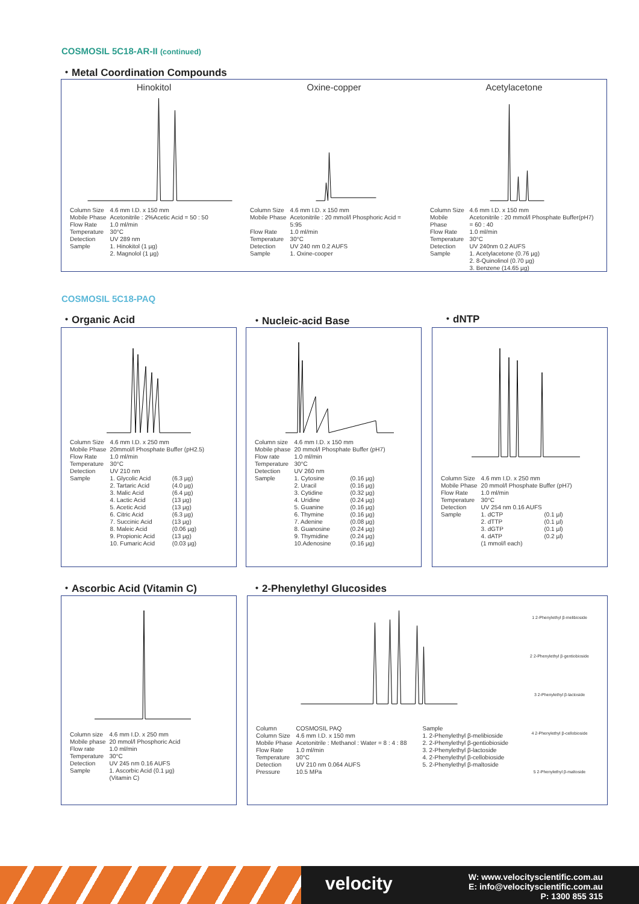COSMOSIL 5C18-AR-II (continued)
・Metal Coordination Compounds
Hinokitol
| Column Size | 4.6 mm I.D. x 150 mm |
| Mobile Phase | Acetonitrile : 2%Acetic Acid = 50 : 50 |
| Flow Rate | 1.0 ml/min |
| Temperature | 30°C |
| Detection | UV 289 nm |
| Sample | 1. Hinokitol (1 µg) 2. Magnolol (1 µg) |
Oxine-copper
| Column Size | 4.6 mm I.D. x 150 mm |
| Mobile Phase | Acetonitrile : 20 mmol/l Phosphoric Acid = 5:95 |
| Flow Rate | 1.0 ml/min |
| Temperature | 30°C |
| Detection | UV 240 nm 0.2 AUFS |
| Sample | 1. Oxine-cooper |
Acetylacetone
| Column Size | 4.6 mm I.D. x 150 mm |
| Mobile Phase | Acetonitrile : 20 mmol/l Phosphate Buffer(pH7) = 60 : 40 |
| Flow Rate | 1.0 ml/min |
| Temperature | 30°C |
| Detection | UV 240nm 0.2 AUFS |
| Sample | 1. Acetylacetone (0.76 µg) 2. 8-Quinolinol (0.70 µg) 3. Benzene (14.65 µg) |
COSMOSIL 5C18-PAQ
・Organic Acid ・Nucleic-acid Base ・dNTP
| Column Size | 4.6 mm I.D. x 250 mm | |
| Mobile Phase | 20mmol/l Phosphate Buffer (pH2.5) | |
| Flow Rate | 1.0 ml/min | |
| Temperature | 30°C | |
| Detection | UV 210 nm | |
| Sample | 1. Glycolic Acid 2. Tartaric Acid 3. Malic Acid 4. Lactic Acid 5. Acetic Acid 6. Citric Acid 7. Succinic Acid 8. Maleic Acid 9. Propionic Acid 10. Fumaric Acid | (6.3 µg) (4.0 µg) (6.4 µg) (13 µg) (13 µg) (6.3 µg) (13 µg) (0.06 µg) (13 µg) (0.03 µg) |
| Column size | 4.6 mm I.D. x 150 mm | |
| Mobile phase | 20 mmol/l Phosphate Buffer (pH7) | |
| Flow rate | 1.0 ml/min | |
| Temperature | 30°C | |
| Detection | UV 260 nm | |
| Sample | 1. Cytosine 2. Uracil 3. Cytidine 4. Uridine 5. Guanine 6. Thymine 7. Adenine 8. Guanosine 9. Thymidine 10.Adenosine | (0.16 µg) (0.16 µg) (0.32 µg) (0.24 µg) (0.16 µg) (0.16 µg) (0.08 µg) (0.24 µg) (0.24 µg) (0.16 µg) |
| Column Size | 4.6 mm I.D. x 250 mm | |
| Mobile Phase | 20 mmol/l Phosphate Buffer (pH7) | |
| Flow Rate | 1.0 ml/min | |
| Temperature | 30°C | |
| Detection | UV 254 nm 0.16 AUFS | |
| Sample | 1. dCTP 2. dTTP 3. dGTP 4. dATP (1 mmol/l each) | (0.1 µl) (0.1 µl) (0.1 µl) (0.2 µl) |
・Ascorbic Acid (Vitamin C) ・2-Phenylethyl Glucosides
| Column size | 4.6 mm I.D. x 250 mm |
| Mobile phase | 20 mmol/l Phosphoric Acid |
| Flow rate | 1.0 ml/min |
| Temperature | 30°C |
| Detection | UV 245 nm 0.16 AUFS |
| Sample | 1. Ascorbic Acid (0.1 µg) (Vitamin C) |
| Column | COSMOSIL PAQ |
| Column Size | 4.6 mm I.D. x 150 mm |
| Mobile Phase | Acetonitrile : Methanol : Water = 8 : 4 : 88 |
| Flow Rate | 1.0 ml/min |
| Temperature | 30°C |
| Detection | UV 210 nm 0.064 AUFS |
| Pressure | 10.5 MPa |
Sample
1. 2-Phenylethyl β-melibioside
2. 2-Phenylethyl β-gentiobioside
3. 2-Phenylethyl β-lactoside
4. 2-Phenylethyl β-cellobioside
5. 2-Phenylethyl β-maltoside
1 2-Phenylethyl β-melibioside
2 2-Phenylethyl β-gentiobioside
3 2-Phenylethyl β-lactoside
4 2-Phenylethyl β-cellobioside
5 2-Phenylethyl β-maltoside
velocity
W: www.velocityscientific.com.au
E: info@velocityscientific.com.au
P: 1300 855 315